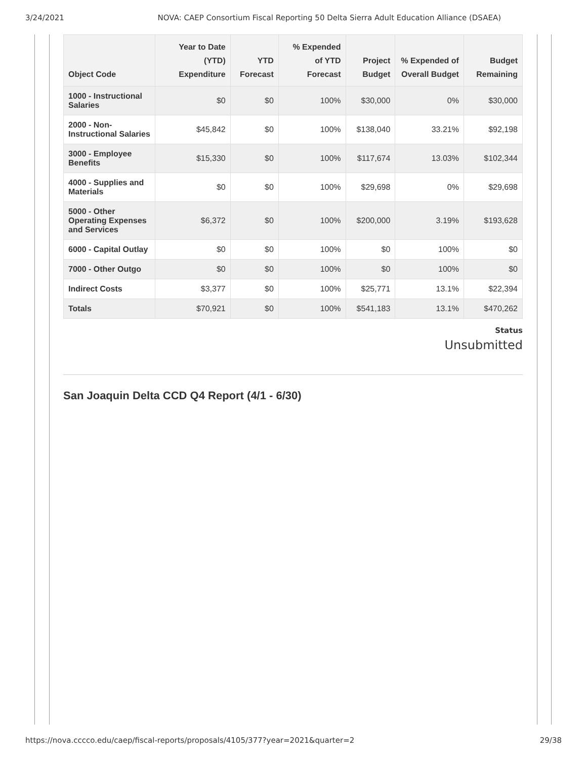3/24/2021 NOVA: CAEP Consortium Fiscal Reporting 50 Delta Sierra Adult Education Alliance (DSAEA)
| Object Code | Year to Date (YTD) Expenditure | YTD Forecast | % Expended of YTD Forecast | Project Budget | % Expended of Overall Budget | Budget Remaining |
| --- | --- | --- | --- | --- | --- | --- |
| 1000 - Instructional Salaries | $0 | $0 | 100% | $30,000 | 0% | $30,000 |
| 2000 - Non-Instructional Salaries | $45,842 | $0 | 100% | $138,040 | 33.21% | $92,198 |
| 3000 - Employee Benefits | $15,330 | $0 | 100% | $117,674 | 13.03% | $102,344 |
| 4000 - Supplies and Materials | $0 | $0 | 100% | $29,698 | 0% | $29,698 |
| 5000 - Other Operating Expenses and Services | $6,372 | $0 | 100% | $200,000 | 3.19% | $193,628 |
| 6000 - Capital Outlay | $0 | $0 | 100% | $0 | 100% | $0 |
| 7000 - Other Outgo | $0 | $0 | 100% | $0 | 100% | $0 |
| Indirect Costs | $3,377 | $0 | 100% | $25,771 | 13.1% | $22,394 |
| Totals | $70,921 | $0 | 100% | $541,183 | 13.1% | $470,262 |
Status
Unsubmitted
San Joaquin Delta CCD Q4 Report (4/1 - 6/30)
https://nova.cccco.edu/caep/fiscal-reports/proposals/4105/377?year=2021&quarter=2 29/38